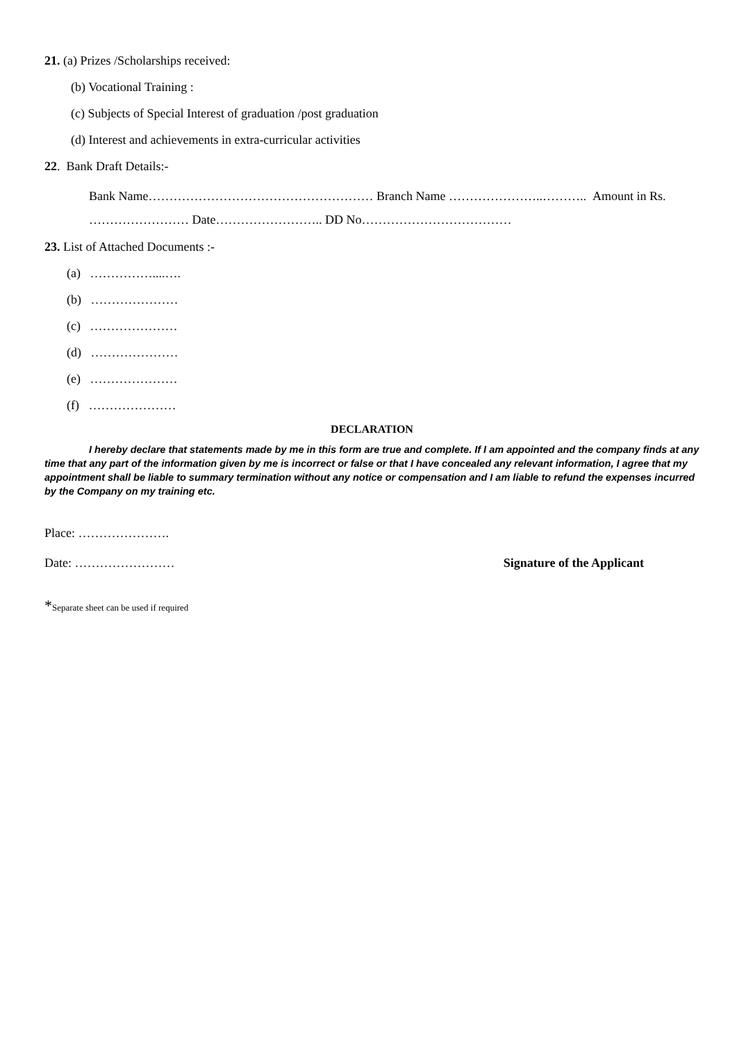21. (a) Prizes /Scholarships received:
(b) Vocational Training :
(c) Subjects of Special Interest of graduation /post graduation
(d) Interest and achievements in extra-curricular activities
22. Bank Draft Details:-
Bank Name……………………………………………… Branch Name …………………..……….. Amount in Rs. …………………… Date…………………….. DD No………………………………
23. List of Attached Documents :-
(a) ……………....….
(b) …………………
(c) …………………
(d) …………………
(e) …………………
(f) …………………
DECLARATION
I hereby declare that statements made by me in this form are true and complete. If I am appointed and the company finds at any time that any part of the information given by me is incorrect or false or that I have concealed any relevant information, I agree that my appointment shall be liable to summary termination without any notice or compensation and I am liable to refund the expenses incurred by the Company on my training etc.
Place: ………………….
Date: …………………… Signature of the Applicant
*Separate sheet can be used if required